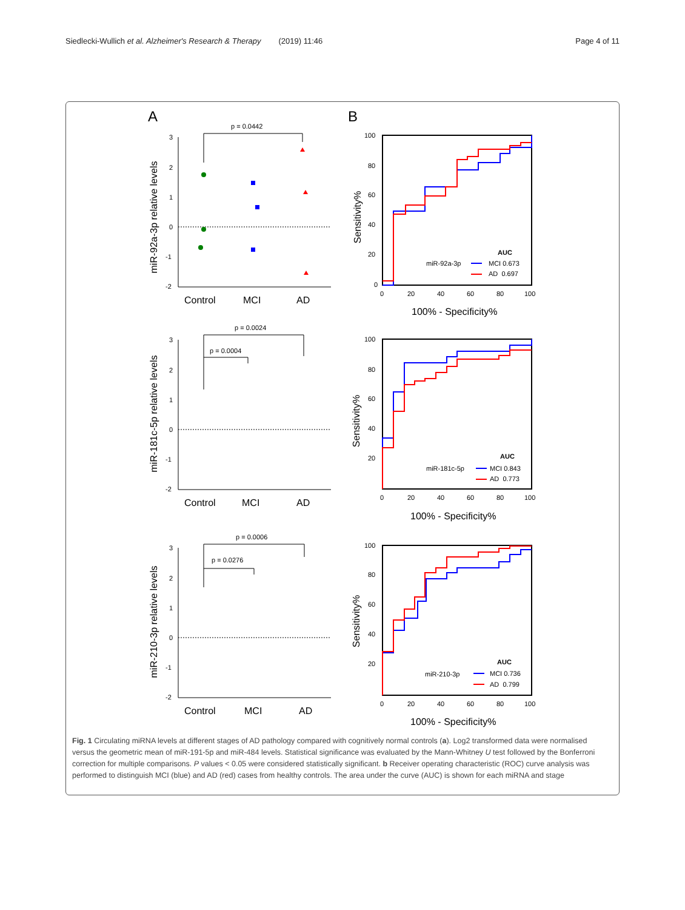Siedlecki-Wullich et al. Alzheimer's Research & Therapy (2019) 11:46 Page 4 of 11
A
B
miR-92a-3p relative levels
3
2
1
0
-1
-2
p = 0.0442
Control
MCI
AD
miR-181c-5p relative levels
3
2
1
0
-1
-2
p = 0.0024
p = 0.0004
Control
MCI
AD
miR-210-3p relative levels
3
2
1
0
-1
-2
p = 0.0006
p = 0.0276
Control
MCI
AD
Sensitivity%
100
80
60
40
20
0
0
20
40
60
80
100
100% - Specificity%
AUC
miR-92a-3p
MCI 0.673
AD 0.697
Sensitivity%
100
80
60
40
20
0
20
40
60
80
100
100% - Specificity%
AUC
miR-181c-5p
MCI 0.843
AD 0.773
Sensitivity%
100
80
60
40
20
0
20
40
60
80
100
100% - Specificity%
AUC
miR-210-3p
MCI 0.736
AD 0.799
Fig. 1 Circulating miRNA levels at different stages of AD pathology compared with cognitively normal controls (a). Log2 transformed data were normalised versus the geometric mean of miR-191-5p and miR-484 levels. Statistical significance was evaluated by the Mann-Whitney U test followed by the Bonferroni correction for multiple comparisons. P values < 0.05 were considered statistically significant. b Receiver operating characteristic (ROC) curve analysis was performed to distinguish MCI (blue) and AD (red) cases from healthy controls. The area under the curve (AUC) is shown for each miRNA and stage